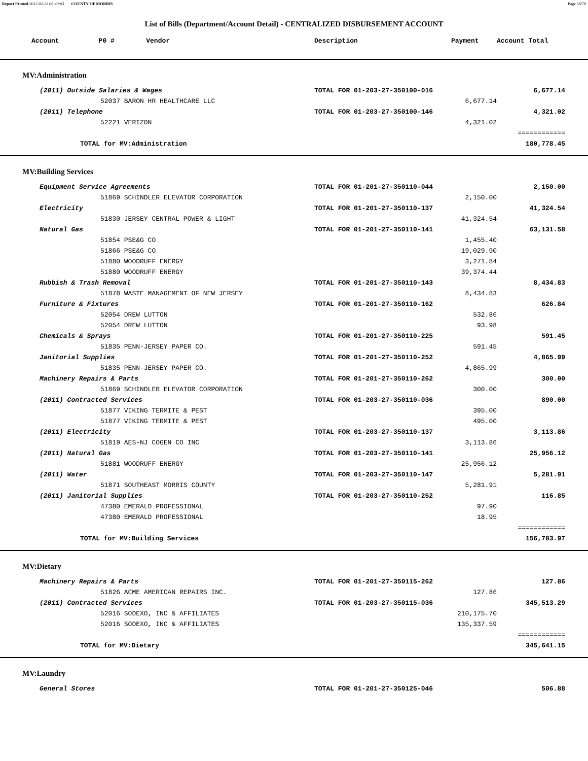Report Printed 2012-02-23 09:40:03 COUNTY OF MORRIS Page 58/78
List of Bills (Department/Account Detail) - CENTRALIZED DISBURSEMENT ACCOUNT
| Account P0 # Vendor | Description | Payment | Account Total | |
| --- | --- | --- | --- | --- |
| MV:Administration | | | | |
| (2011) Outside Salaries & Wages | TOTAL FOR 01-203-27-350100-016 | | 6,677.14 | |
| 52037 BARON HR HEALTHCARE LLC | | 6,677.14 | | |
| (2011) Telephone | TOTAL FOR 01-203-27-350100-146 | | 4,321.02 | |
| 52221 VERIZON | | 4,321.02 | | |
| | | | ============ | |
| TOTAL for MV:Administration | | | 180,778.45 | |
| MV:Building Services | | | | |
| Equipment Service Agreements | TOTAL FOR 01-201-27-350110-044 | | 2,150.00 | |
| 51869 SCHINDLER ELEVATOR CORPORATION | | 2,150.00 | | |
| Electricity | TOTAL FOR 01-201-27-350110-137 | | 41,324.54 | |
| 51830 JERSEY CENTRAL POWER & LIGHT | | 41,324.54 | | |
| Natural Gas | TOTAL FOR 01-201-27-350110-141 | | 63,131.58 | |
| 51854 PSE&G CO | | 1,455.40 | | |
| 51866 PSE&G CO | | 19,029.90 | | |
| 51880 WOODRUFF ENERGY | | 3,271.84 | | |
| 51880 WOODRUFF ENERGY | | 39,374.44 | | |
| Rubbish & Trash Removal | TOTAL FOR 01-201-27-350110-143 | | 8,434.83 | |
| 51878 WASTE MANAGEMENT OF NEW JERSEY | | 8,434.83 | | |
| Furniture & Fixtures | TOTAL FOR 01-201-27-350110-162 | | 626.84 | |
| 52054 DREW LUTTON | | 532.86 | | |
| 52054 DREW LUTTON | | 93.98 | | |
| Chemicals & Sprays | TOTAL FOR 01-201-27-350110-225 | | 591.45 | |
| 51835 PENN-JERSEY PAPER CO. | | 591.45 | | |
| Janitorial Supplies | TOTAL FOR 01-201-27-350110-252 | | 4,865.99 | |
| 51835 PENN-JERSEY PAPER CO. | | 4,865.99 | | |
| Machinery Repairs & Parts | TOTAL FOR 01-201-27-350110-262 | | 300.00 | |
| 51869 SCHINDLER ELEVATOR CORPORATION | | 300.00 | | |
| (2011) Contracted Services | TOTAL FOR 01-203-27-350110-036 | | 890.00 | |
| 51877 VIKING TERMITE & PEST | | 395.00 | | |
| 51877 VIKING TERMITE & PEST | | 495.00 | | |
| (2011) Electricity | TOTAL FOR 01-203-27-350110-137 | | 3,113.86 | |
| 51819 AES-NJ COGEN CO INC | | 3,113.86 | | |
| (2011) Natural Gas | TOTAL FOR 01-203-27-350110-141 | | 25,956.12 | |
| 51881 WOODRUFF ENERGY | | 25,956.12 | | |
| (2011) Water | TOTAL FOR 01-203-27-350110-147 | | 5,281.91 | |
| 51871 SOUTHEAST MORRIS COUNTY | | 5,281.91 | | |
| (2011) Janitorial Supplies | TOTAL FOR 01-203-27-350110-252 | | 116.85 | |
| 47380 EMERALD PROFESSIONAL | | 97.90 | | |
| 47380 EMERALD PROFESSIONAL | | 18.95 | | |
| | | | ============ | |
| TOTAL for MV:Building Services | | | 156,783.97 | |
| MV:Dietary | | | | |
| Machinery Repairs & Parts | TOTAL FOR 01-201-27-350115-262 | | 127.86 | |
| 51826 ACME AMERICAN REPAIRS INC. | | 127.86 | | |
| (2011) Contracted Services | TOTAL FOR 01-203-27-350115-036 | | 345,513.29 | |
| 52016 SODEXO, INC & AFFILIATES | | 210,175.70 | | |
| 52016 SODEXO, INC & AFFILIATES | | 135,337.59 | | |
| | | | ============ | |
| TOTAL for MV:Dietary | | | 345,641.15 | |
| MV:Laundry | | | | |
| General Stores | TOTAL FOR 01-201-27-350125-046 | | 506.88 | |